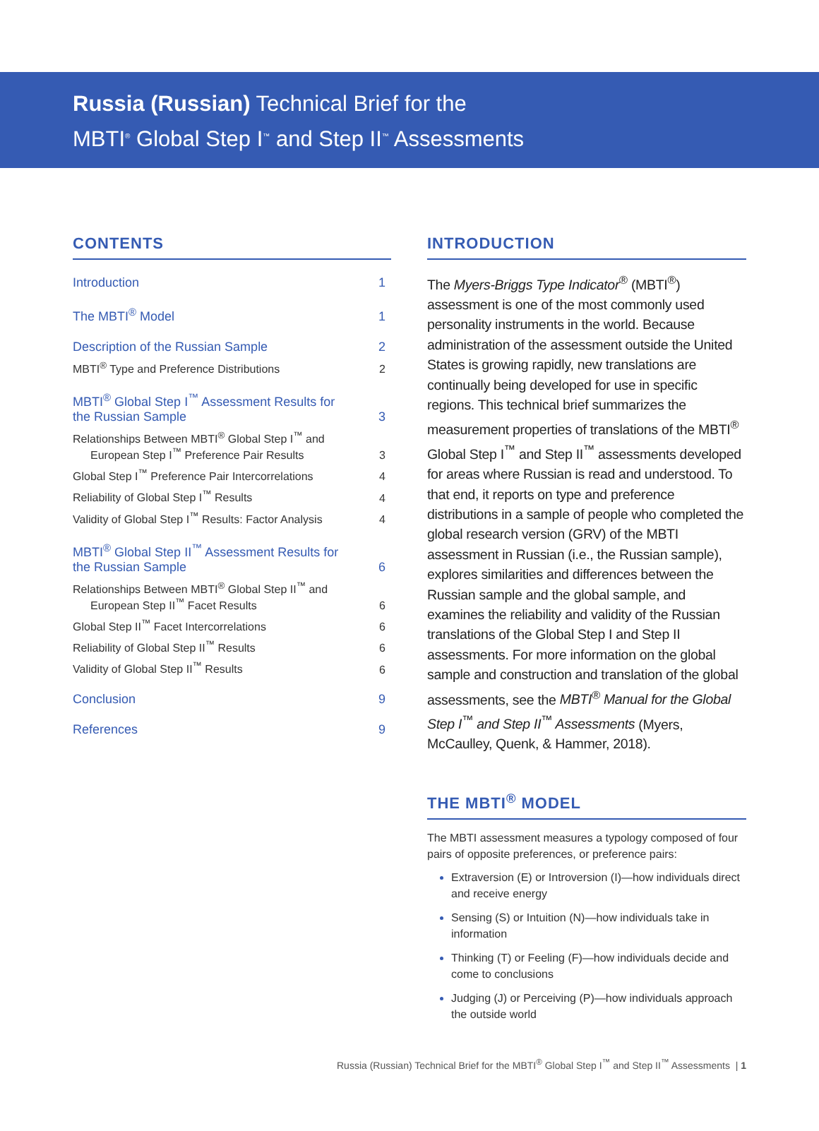Russia (Russian) Technical Brief for the
MBTI<sup>®</sup> Global Step I<sup>™</sup> and Step II<sup>™</sup> Assessments
CONTENTS
Introduction 1
The MBTI<sup>®</sup> Model 1
Description of the Russian Sample 2
MBTI<sup>®</sup> Type and Preference Distributions 2
MBTI<sup>®</sup> Global Step I<sup>™</sup> Assessment Results for
the Russian Sample 3
Relationships Between MBTI<sup>®</sup> Global Step I<sup>™</sup> and
European Step I<sup>™</sup> Preference Pair Results 3
Global Step I<sup>™</sup> Preference Pair Intercorrelations 4
Reliability of Global Step I<sup>™</sup> Results 4
Validity of Global Step I<sup>™</sup> Results: Factor Analysis 4
MBTI<sup>®</sup> Global Step II<sup>™</sup> Assessment Results for
the Russian Sample 6
Relationships Between MBTI<sup>®</sup> Global Step II<sup>™</sup> and
European Step II<sup>™</sup> Facet Results 6
Global Step II<sup>™</sup> Facet Intercorrelations 6
Reliability of Global Step II<sup>™</sup> Results 6
Validity of Global Step II<sup>™</sup> Results 6
Conclusion 9
References 9
INTRODUCTION
The Myers-Briggs Type Indicator<sup>®</sup> (MBTI<sup>®</sup>) assessment is one of the most commonly used personality instruments in the world. Because administration of the assessment outside the United States is growing rapidly, new translations are continually being developed for use in specific regions. This technical brief summarizes the measurement properties of translations of the MBTI<sup>®</sup> Global Step I<sup>™</sup> and Step II<sup>™</sup> assessments developed for areas where Russian is read and understood. To that end, it reports on type and preference distributions in a sample of people who completed the global research version (GRV) of the MBTI assessment in Russian (i.e., the Russian sample), explores similarities and differences between the Russian sample and the global sample, and examines the reliability and validity of the Russian translations of the Global Step I and Step II assessments. For more information on the global sample and construction and translation of the global assessments, see the MBTI<sup>®</sup> Manual for the Global Step I<sup>™</sup> and Step II<sup>™</sup> Assessments (Myers, McCaulley, Quenk, & Hammer, 2018).
THE MBTI<sup>®</sup> MODEL
The MBTI assessment measures a typology composed of four pairs of opposite preferences, or preference pairs:
Extraversion (E) or Introversion (I)—how individuals direct and receive energy
Sensing (S) or Intuition (N)—how individuals take in information
Thinking (T) or Feeling (F)—how individuals decide and come to conclusions
Judging (J) or Perceiving (P)—how individuals approach the outside world
Russia (Russian) Technical Brief for the MBTI<sup>®</sup> Global Step I<sup>™</sup> and Step II<sup>™</sup> Assessments | 1